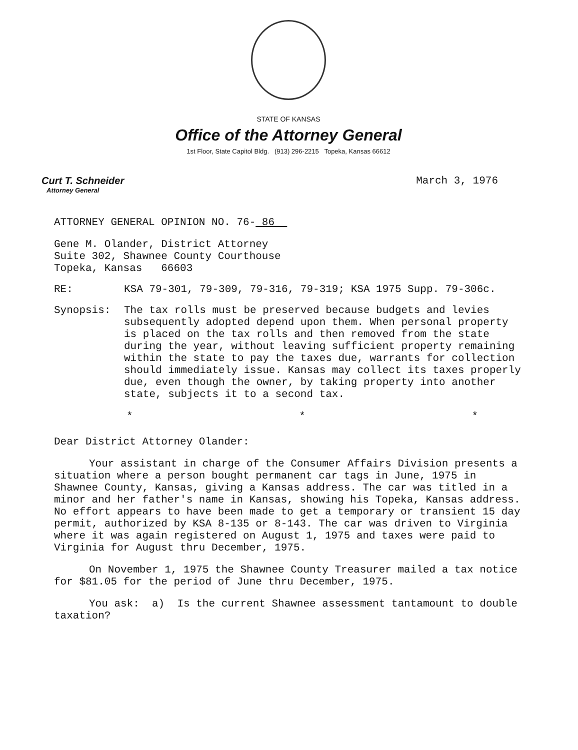STATE OF KANSAS
Office of the Attorney General
1st Floor, State Capitol Bldg. (913) 296-2215 Topeka, Kansas 66612
Curt T. Schneider
Attorney General
March 3, 1976
ATTORNEY GENERAL OPINION NO. 76- 86
Gene M. Olander, District Attorney
Suite 302, Shawnee County Courthouse
Topeka, Kansas 66603
RE: KSA 79-301, 79-309, 79-316, 79-319; KSA 1975 Supp. 79-306c.
Synopsis: The tax rolls must be preserved because budgets and levies subsequently adopted depend upon them. When personal property is placed on the tax rolls and then removed from the state during the year, without leaving sufficient property remaining within the state to pay the taxes due, warrants for collection should immediately issue. Kansas may collect its taxes properly due, even though the owner, by taking property into another state, subjects it to a second tax.
* * *
Dear District Attorney Olander:
Your assistant in charge of the Consumer Affairs Division presents a situation where a person bought permanent car tags in June, 1975 in Shawnee County, Kansas, giving a Kansas address. The car was titled in a minor and her father's name in Kansas, showing his Topeka, Kansas address. No effort appears to have been made to get a temporary or transient 15 day permit, authorized by KSA 8-135 or 8-143. The car was driven to Virginia where it was again registered on August 1, 1975 and taxes were paid to Virginia for August thru December, 1975.
On November 1, 1975 the Shawnee County Treasurer mailed a tax notice for $81.05 for the period of June thru December, 1975.
You ask: a) Is the current Shawnee assessment tantamount to double taxation?